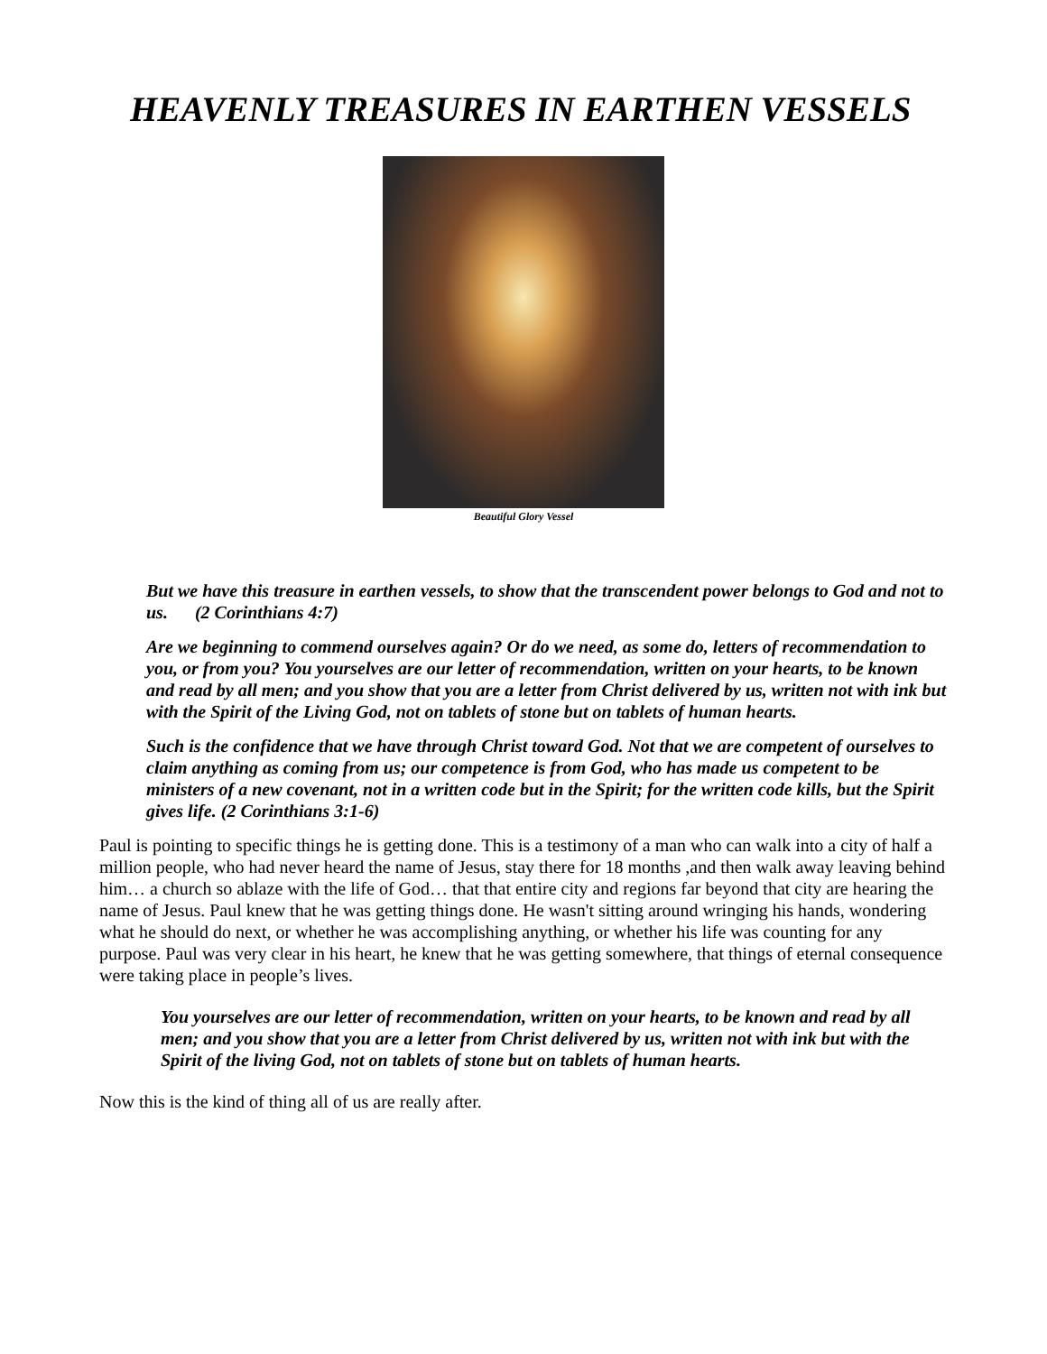HEAVENLY TREASURES IN EARTHEN VESSELS
Beautiful Glory Vessel
But we have this treasure in earthen vessels, to show that the transcendent power belongs to God and not to us. (2 Corinthians 4:7)
Are we beginning to commend ourselves again? Or do we need, as some do, letters of recommendation to you, or from you? You yourselves are our letter of recommendation, written on your hearts, to be known and read by all men; and you show that you are a letter from Christ delivered by us, written not with ink but with the Spirit of the Living God, not on tablets of stone but on tablets of human hearts.
Such is the confidence that we have through Christ toward God. Not that we are competent of ourselves to claim anything as coming from us; our competence is from God, who has made us competent to be ministers of a new covenant, not in a written code but in the Spirit; for the written code kills, but the Spirit gives life. (2 Corinthians 3:1-6)
Paul is pointing to specific things he is getting done. This is a testimony of a man who can walk into a city of half a million people, who had never heard the name of Jesus, stay there for 18 months ,and then walk away leaving behind him… a church so ablaze with the life of God… that that entire city and regions far beyond that city are hearing the name of Jesus. Paul knew that he was getting things done. He wasn't sitting around wringing his hands, wondering what he should do next, or whether he was accomplishing anything, or whether his life was counting for any purpose. Paul was very clear in his heart, he knew that he was getting somewhere, that things of eternal consequence were taking place in people’s lives.
You yourselves are our letter of recommendation, written on your hearts, to be known and read by all men; and you show that you are a letter from Christ delivered by us, written not with ink but with the Spirit of the living God, not on tablets of stone but on tablets of human hearts.
Now this is the kind of thing all of us are really after.